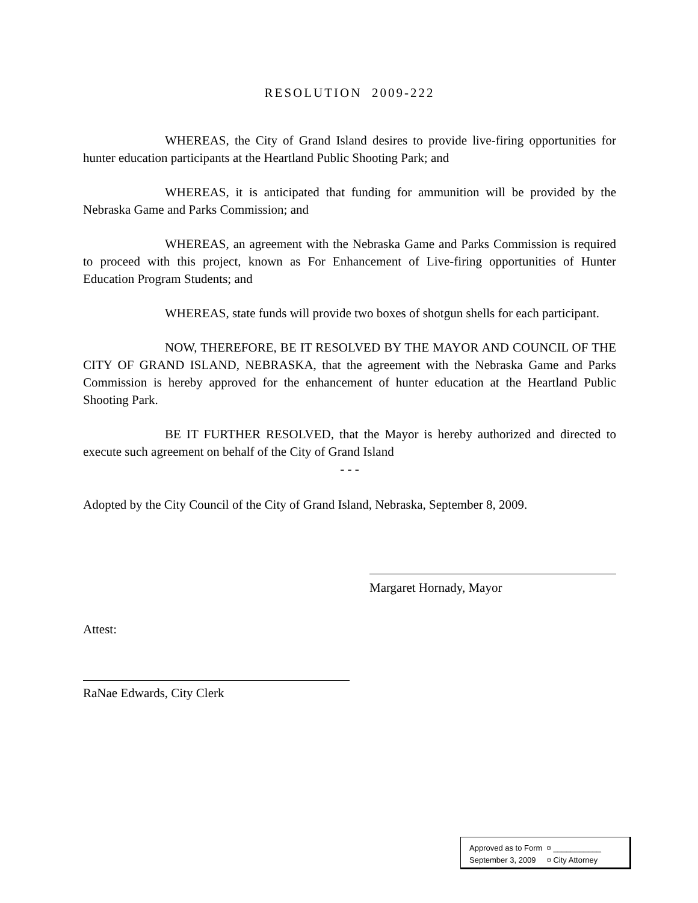RESOLUTION 2009-222
WHEREAS, the City of Grand Island desires to provide live-firing opportunities for hunter education participants at the Heartland Public Shooting Park; and
WHEREAS, it is anticipated that funding for ammunition will be provided by the Nebraska Game and Parks Commission; and
WHEREAS, an agreement with the Nebraska Game and Parks Commission is required to proceed with this project, known as For Enhancement of Live-firing opportunities of Hunter Education Program Students; and
WHEREAS, state funds will provide two boxes of shotgun shells for each participant.
NOW, THEREFORE, BE IT RESOLVED BY THE MAYOR AND COUNCIL OF THE CITY OF GRAND ISLAND, NEBRASKA, that the agreement with the Nebraska Game and Parks Commission is hereby approved for the enhancement of hunter education at the Heartland Public Shooting Park.
BE IT FURTHER RESOLVED, that the Mayor is hereby authorized and directed to execute such agreement on behalf of the City of Grand Island
- - -
Adopted by the City Council of the City of Grand Island, Nebraska, September 8, 2009.
Margaret Hornady, Mayor
Attest:
RaNae Edwards, City Clerk
Approved as to Form ¤ ___________
September 3, 2009 ¤ City Attorney